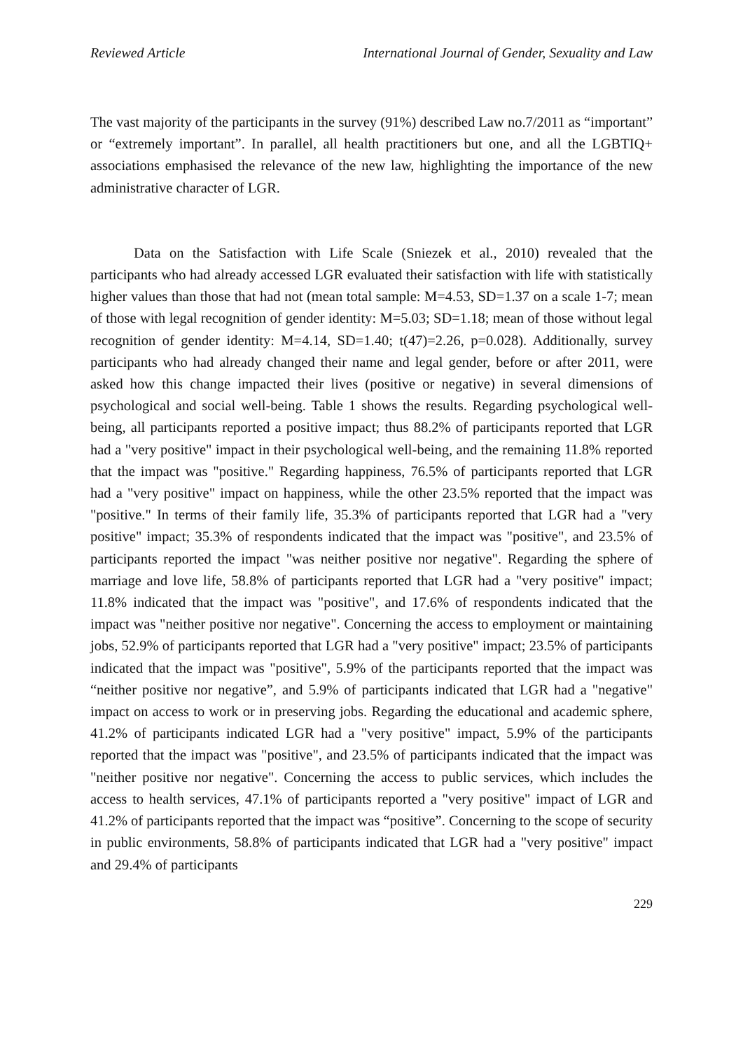Reviewed Article International Journal of Gender, Sexuality and Law
The vast majority of the participants in the survey (91%) described Law no.7/2011 as “important” or “extremely important”. In parallel, all health practitioners but one, and all the LGBTIQ+ associations emphasised the relevance of the new law, highlighting the importance of the new administrative character of LGR.
Data on the Satisfaction with Life Scale (Sniezek et al., 2010) revealed that the participants who had already accessed LGR evaluated their satisfaction with life with statistically higher values than those that had not (mean total sample: M=4.53, SD=1.37 on a scale 1-7; mean of those with legal recognition of gender identity: M=5.03; SD=1.18; mean of those without legal recognition of gender identity: M=4.14, SD=1.40; t(47)=2.26, p=0.028). Additionally, survey participants who had already changed their name and legal gender, before or after 2011, were asked how this change impacted their lives (positive or negative) in several dimensions of psychological and social well-being. Table 1 shows the results. Regarding psychological well-being, all participants reported a positive impact; thus 88.2% of participants reported that LGR had a "very positive" impact in their psychological well-being, and the remaining 11.8% reported that the impact was "positive." Regarding happiness, 76.5% of participants reported that LGR had a "very positive" impact on happiness, while the other 23.5% reported that the impact was "positive." In terms of their family life, 35.3% of participants reported that LGR had a "very positive" impact; 35.3% of respondents indicated that the impact was "positive", and 23.5% of participants reported the impact "was neither positive nor negative". Regarding the sphere of marriage and love life, 58.8% of participants reported that LGR had a "very positive" impact; 11.8% indicated that the impact was "positive", and 17.6% of respondents indicated that the impact was "neither positive nor negative". Concerning the access to employment or maintaining jobs, 52.9% of participants reported that LGR had a "very positive" impact; 23.5% of participants indicated that the impact was "positive", 5.9% of the participants reported that the impact was “neither positive nor negative”, and 5.9% of participants indicated that LGR had a "negative" impact on access to work or in preserving jobs. Regarding the educational and academic sphere, 41.2% of participants indicated LGR had a "very positive" impact, 5.9% of the participants reported that the impact was "positive", and 23.5% of participants indicated that the impact was "neither positive nor negative". Concerning the access to public services, which includes the access to health services, 47.1% of participants reported a "very positive" impact of LGR and 41.2% of participants reported that the impact was “positive”. Concerning to the scope of security in public environments, 58.8% of participants indicated that LGR had a "very positive" impact and 29.4% of participants
229